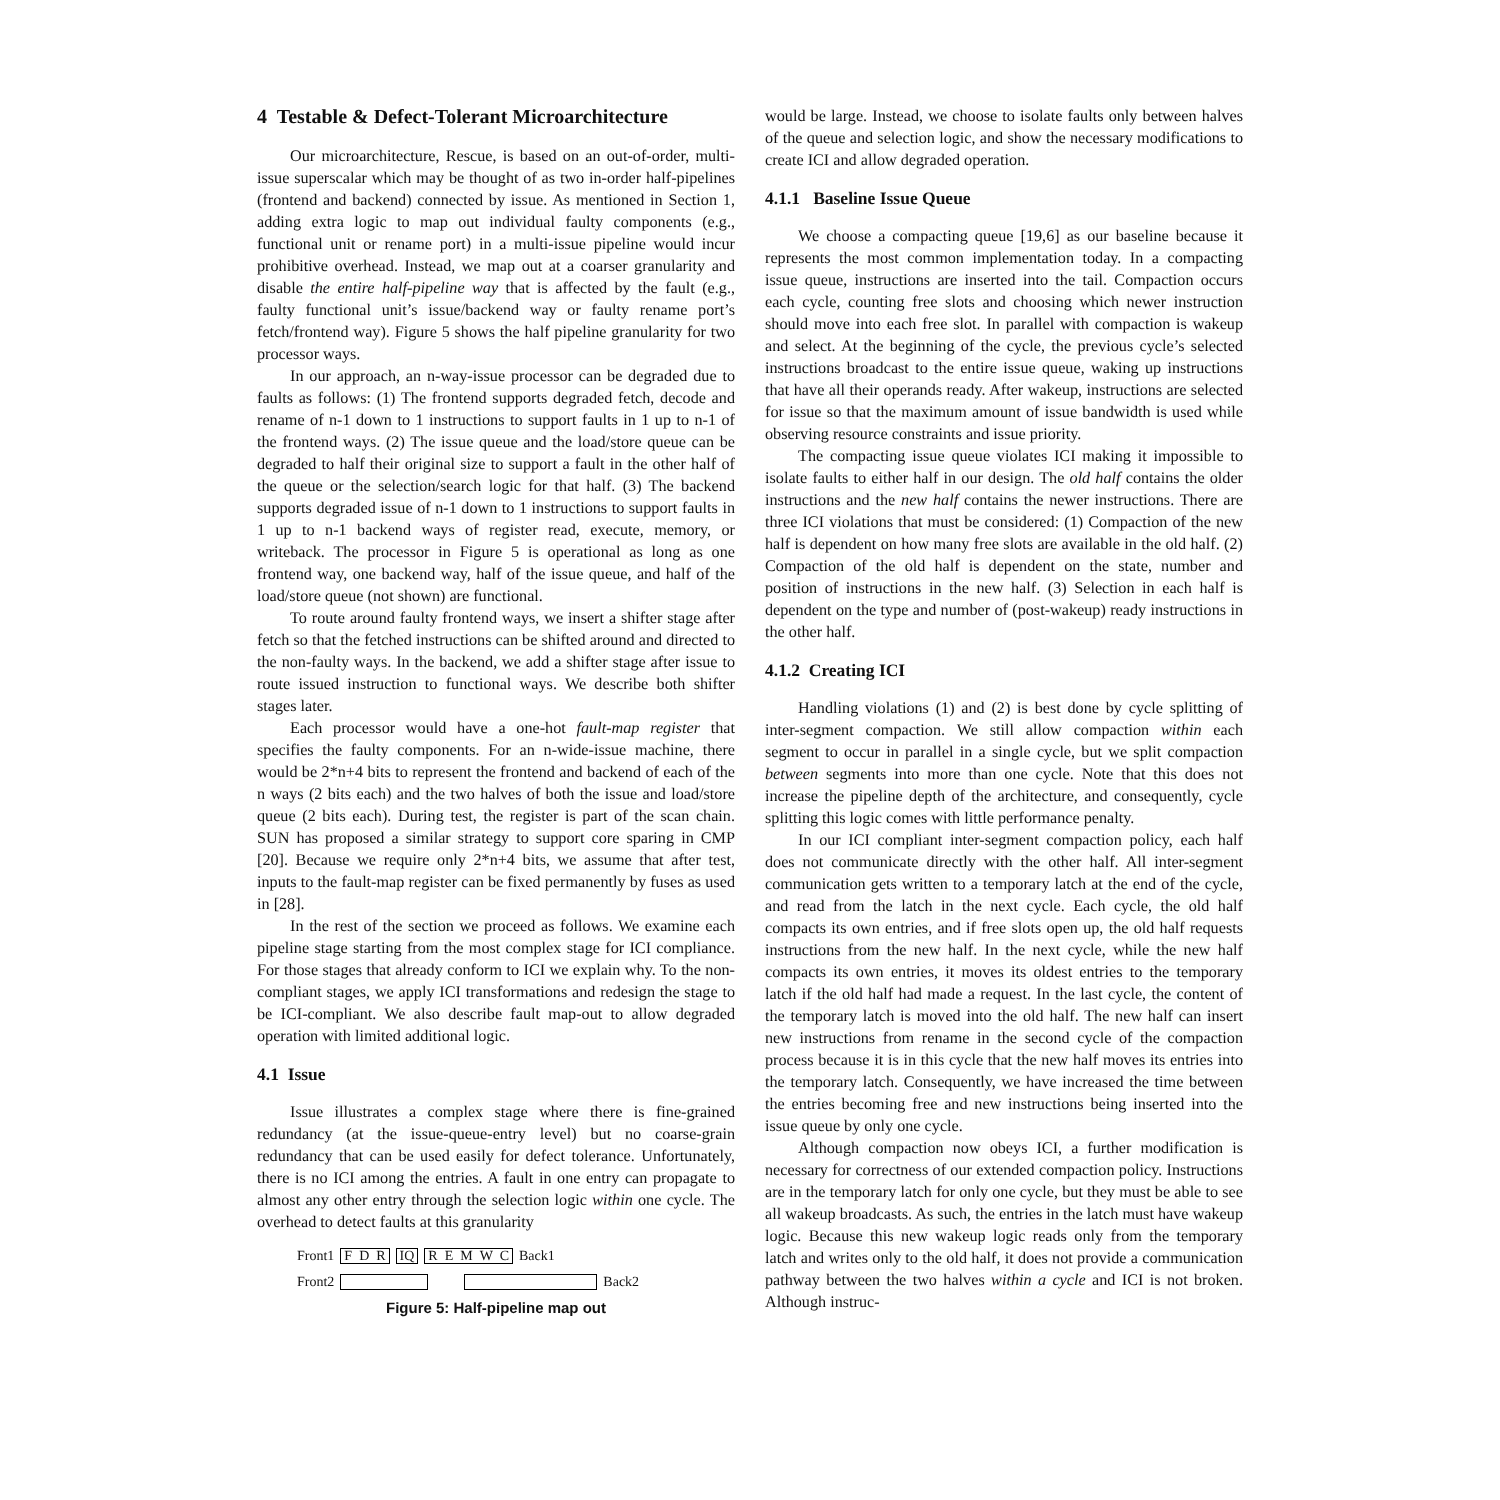4 Testable & Defect-Tolerant Microarchitecture
Our microarchitecture, Rescue, is based on an out-of-order, multi-issue superscalar which may be thought of as two in-order half-pipelines (frontend and backend) connected by issue. As mentioned in Section 1, adding extra logic to map out individual faulty components (e.g., functional unit or rename port) in a multi-issue pipeline would incur prohibitive overhead. Instead, we map out at a coarser granularity and disable the entire half-pipeline way that is affected by the fault (e.g., faulty functional unit’s issue/backend way or faulty rename port’s fetch/frontend way). Figure 5 shows the half pipeline granularity for two processor ways.
In our approach, an n-way-issue processor can be degraded due to faults as follows: (1) The frontend supports degraded fetch, decode and rename of n-1 down to 1 instructions to support faults in 1 up to n-1 of the frontend ways. (2) The issue queue and the load/store queue can be degraded to half their original size to support a fault in the other half of the queue or the selection/search logic for that half. (3) The backend supports degraded issue of n-1 down to 1 instructions to support faults in 1 up to n-1 backend ways of register read, execute, memory, or writeback. The processor in Figure 5 is operational as long as one frontend way, one backend way, half of the issue queue, and half of the load/store queue (not shown) are functional.
To route around faulty frontend ways, we insert a shifter stage after fetch so that the fetched instructions can be shifted around and directed to the non-faulty ways. In the backend, we add a shifter stage after issue to route issued instruction to functional ways. We describe both shifter stages later.
Each processor would have a one-hot fault-map register that specifies the faulty components. For an n-wide-issue machine, there would be 2*n+4 bits to represent the frontend and backend of each of the n ways (2 bits each) and the two halves of both the issue and load/store queue (2 bits each). During test, the register is part of the scan chain. SUN has proposed a similar strategy to support core sparing in CMP [20]. Because we require only 2*n+4 bits, we assume that after test, inputs to the fault-map register can be fixed permanently by fuses as used in [28].
In the rest of the section we proceed as follows. We examine each pipeline stage starting from the most complex stage for ICI compliance. For those stages that already conform to ICI we explain why. To the non-compliant stages, we apply ICI transformations and redesign the stage to be ICI-compliant. We also describe fault map-out to allow degraded operation with limited additional logic.
4.1 Issue
Issue illustrates a complex stage where there is fine-grained redundancy (at the issue-queue-entry level) but no coarse-grain redundancy that can be used easily for defect tolerance. Unfortunately, there is no ICI among the entries. A fault in one entry can propagate to almost any other entry through the selection logic within one cycle. The overhead to detect faults at this granularity
Front1 F D R IQ R E M W C Back1
Front2 Back2
Figure 5: Half-pipeline map out
would be large. Instead, we choose to isolate faults only between halves of the queue and selection logic, and show the necessary modifications to create ICI and allow degraded operation.
4.1.1 Baseline Issue Queue
We choose a compacting queue [19,6] as our baseline because it represents the most common implementation today. In a compacting issue queue, instructions are inserted into the tail. Compaction occurs each cycle, counting free slots and choosing which newer instruction should move into each free slot. In parallel with compaction is wakeup and select. At the beginning of the cycle, the previous cycle’s selected instructions broadcast to the entire issue queue, waking up instructions that have all their operands ready. After wakeup, instructions are selected for issue so that the maximum amount of issue bandwidth is used while observing resource constraints and issue priority.
The compacting issue queue violates ICI making it impossible to isolate faults to either half in our design. The old half contains the older instructions and the new half contains the newer instructions. There are three ICI violations that must be considered: (1) Compaction of the new half is dependent on how many free slots are available in the old half. (2) Compaction of the old half is dependent on the state, number and position of instructions in the new half. (3) Selection in each half is dependent on the type and number of (post-wakeup) ready instructions in the other half.
4.1.2 Creating ICI
Handling violations (1) and (2) is best done by cycle splitting of inter-segment compaction. We still allow compaction within each segment to occur in parallel in a single cycle, but we split compaction between segments into more than one cycle. Note that this does not increase the pipeline depth of the architecture, and consequently, cycle splitting this logic comes with little performance penalty.
In our ICI compliant inter-segment compaction policy, each half does not communicate directly with the other half. All inter-segment communication gets written to a temporary latch at the end of the cycle, and read from the latch in the next cycle. Each cycle, the old half compacts its own entries, and if free slots open up, the old half requests instructions from the new half. In the next cycle, while the new half compacts its own entries, it moves its oldest entries to the temporary latch if the old half had made a request. In the last cycle, the content of the temporary latch is moved into the old half. The new half can insert new instructions from rename in the second cycle of the compaction process because it is in this cycle that the new half moves its entries into the temporary latch. Consequently, we have increased the time between the entries becoming free and new instructions being inserted into the issue queue by only one cycle.
Although compaction now obeys ICI, a further modification is necessary for correctness of our extended compaction policy. Instructions are in the temporary latch for only one cycle, but they must be able to see all wakeup broadcasts. As such, the entries in the latch must have wakeup logic. Because this new wakeup logic reads only from the temporary latch and writes only to the old half, it does not provide a communication pathway between the two halves within a cycle and ICI is not broken. Although instruc-